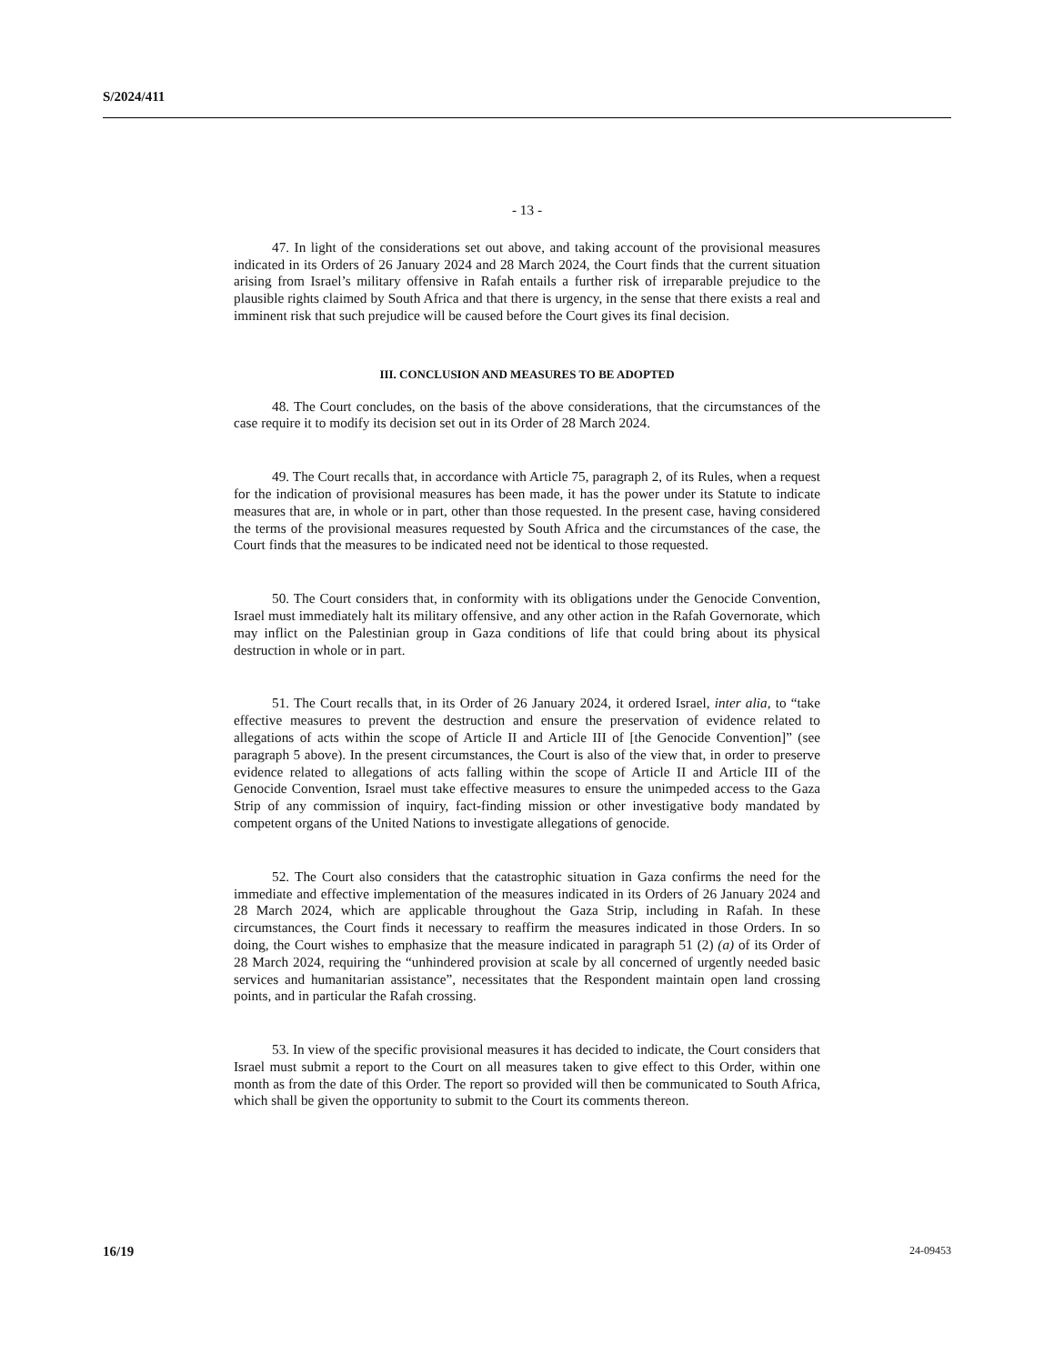S/2024/411
- 13 -
47. In light of the considerations set out above, and taking account of the provisional measures indicated in its Orders of 26 January 2024 and 28 March 2024, the Court finds that the current situation arising from Israel’s military offensive in Rafah entails a further risk of irreparable prejudice to the plausible rights claimed by South Africa and that there is urgency, in the sense that there exists a real and imminent risk that such prejudice will be caused before the Court gives its final decision.
III. CONCLUSION AND MEASURES TO BE ADOPTED
48. The Court concludes, on the basis of the above considerations, that the circumstances of the case require it to modify its decision set out in its Order of 28 March 2024.
49. The Court recalls that, in accordance with Article 75, paragraph 2, of its Rules, when a request for the indication of provisional measures has been made, it has the power under its Statute to indicate measures that are, in whole or in part, other than those requested. In the present case, having considered the terms of the provisional measures requested by South Africa and the circumstances of the case, the Court finds that the measures to be indicated need not be identical to those requested.
50. The Court considers that, in conformity with its obligations under the Genocide Convention, Israel must immediately halt its military offensive, and any other action in the Rafah Governorate, which may inflict on the Palestinian group in Gaza conditions of life that could bring about its physical destruction in whole or in part.
51. The Court recalls that, in its Order of 26 January 2024, it ordered Israel, inter alia, to “take effective measures to prevent the destruction and ensure the preservation of evidence related to allegations of acts within the scope of Article II and Article III of [the Genocide Convention]” (see paragraph 5 above). In the present circumstances, the Court is also of the view that, in order to preserve evidence related to allegations of acts falling within the scope of Article II and Article III of the Genocide Convention, Israel must take effective measures to ensure the unimpeded access to the Gaza Strip of any commission of inquiry, fact-finding mission or other investigative body mandated by competent organs of the United Nations to investigate allegations of genocide.
52. The Court also considers that the catastrophic situation in Gaza confirms the need for the immediate and effective implementation of the measures indicated in its Orders of 26 January 2024 and 28 March 2024, which are applicable throughout the Gaza Strip, including in Rafah. In these circumstances, the Court finds it necessary to reaffirm the measures indicated in those Orders. In so doing, the Court wishes to emphasize that the measure indicated in paragraph 51 (2) (a) of its Order of 28 March 2024, requiring the “unhindered provision at scale by all concerned of urgently needed basic services and humanitarian assistance”, necessitates that the Respondent maintain open land crossing points, and in particular the Rafah crossing.
53. In view of the specific provisional measures it has decided to indicate, the Court considers that Israel must submit a report to the Court on all measures taken to give effect to this Order, within one month as from the date of this Order. The report so provided will then be communicated to South Africa, which shall be given the opportunity to submit to the Court its comments thereon.
16/19 24-09453